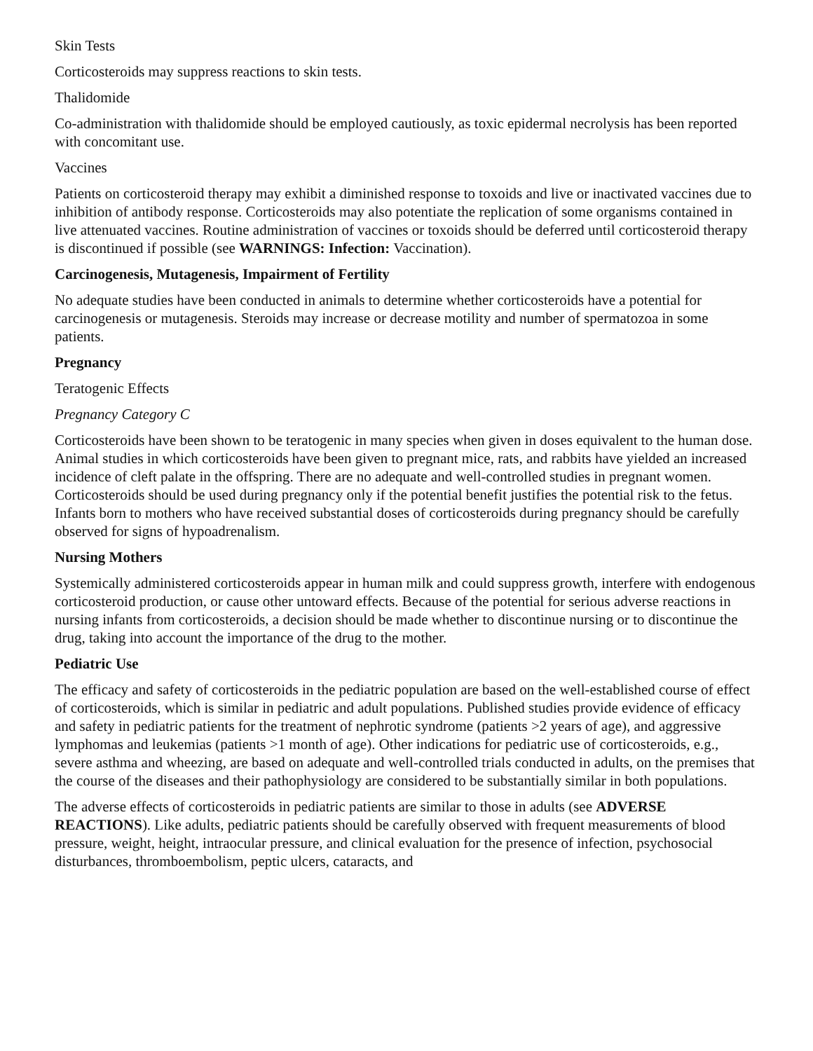Skin Tests
Corticosteroids may suppress reactions to skin tests.
Thalidomide
Co-administration with thalidomide should be employed cautiously, as toxic epidermal necrolysis has been reported with concomitant use.
Vaccines
Patients on corticosteroid therapy may exhibit a diminished response to toxoids and live or inactivated vaccines due to inhibition of antibody response. Corticosteroids may also potentiate the replication of some organisms contained in live attenuated vaccines. Routine administration of vaccines or toxoids should be deferred until corticosteroid therapy is discontinued if possible (see WARNINGS: Infection: Vaccination).
Carcinogenesis, Mutagenesis, Impairment of Fertility
No adequate studies have been conducted in animals to determine whether corticosteroids have a potential for carcinogenesis or mutagenesis. Steroids may increase or decrease motility and number of spermatozoa in some patients.
Pregnancy
Teratogenic Effects
Pregnancy Category C
Corticosteroids have been shown to be teratogenic in many species when given in doses equivalent to the human dose. Animal studies in which corticosteroids have been given to pregnant mice, rats, and rabbits have yielded an increased incidence of cleft palate in the offspring. There are no adequate and well-controlled studies in pregnant women. Corticosteroids should be used during pregnancy only if the potential benefit justifies the potential risk to the fetus. Infants born to mothers who have received substantial doses of corticosteroids during pregnancy should be carefully observed for signs of hypoadrenalism.
Nursing Mothers
Systemically administered corticosteroids appear in human milk and could suppress growth, interfere with endogenous corticosteroid production, or cause other untoward effects. Because of the potential for serious adverse reactions in nursing infants from corticosteroids, a decision should be made whether to discontinue nursing or to discontinue the drug, taking into account the importance of the drug to the mother.
Pediatric Use
The efficacy and safety of corticosteroids in the pediatric population are based on the well-established course of effect of corticosteroids, which is similar in pediatric and adult populations. Published studies provide evidence of efficacy and safety in pediatric patients for the treatment of nephrotic syndrome (patients >2 years of age), and aggressive lymphomas and leukemias (patients >1 month of age). Other indications for pediatric use of corticosteroids, e.g., severe asthma and wheezing, are based on adequate and well-controlled trials conducted in adults, on the premises that the course of the diseases and their pathophysiology are considered to be substantially similar in both populations.
The adverse effects of corticosteroids in pediatric patients are similar to those in adults (see ADVERSE REACTIONS). Like adults, pediatric patients should be carefully observed with frequent measurements of blood pressure, weight, height, intraocular pressure, and clinical evaluation for the presence of infection, psychosocial disturbances, thromboembolism, peptic ulcers, cataracts, and